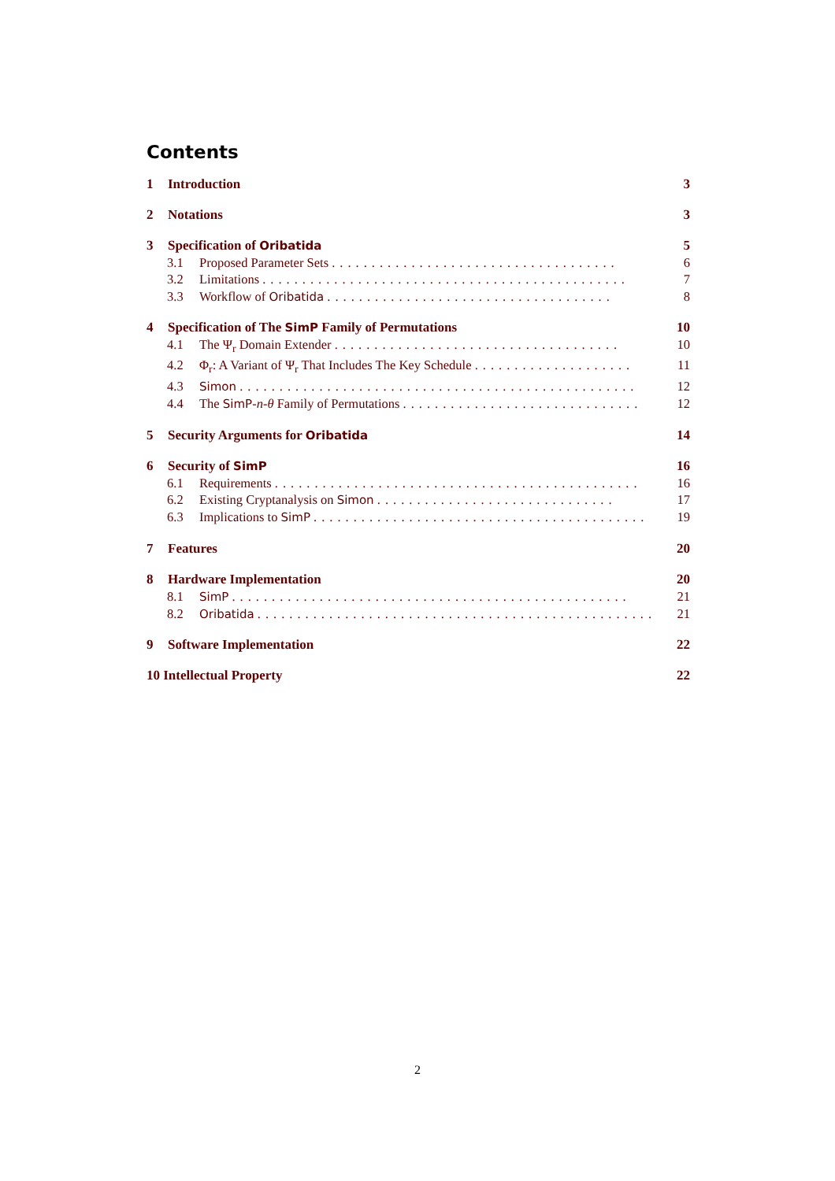Contents
1 Introduction 3
2 Notations 3
3 Specification of Oribatida 5
3.1 Proposed Parameter Sets .................................... 6
3.2 Limitations .............................................. 7
3.3 Workflow of Oribatida .................................... 8
4 Specification of The SimP Family of Permutations 10
4.1 The Ψ<sub>r</sub> Domain Extender .................................... 10
4.2 Φ<sub>r</sub>: A Variant of Ψ<sub>r</sub> That Includes The Key Schedule .................... 11
4.3 Simon .................................................. 12
4.4 The SimP-n-θ Family of Permutations .............................. 12
5 Security Arguments for Oribatida 14
6 Security of SimP 16
6.1 Requirements .............................................. 16
6.2 Existing Cryptanalysis on Simon .............................. 17
6.3 Implications to SimP .......................................... 19
7 Features 20
8 Hardware Implementation 20
8.1 SimP .................................................. 21
8.2 Oribatida .................................................. 21
9 Software Implementation 22
10 Intellectual Property 22
2